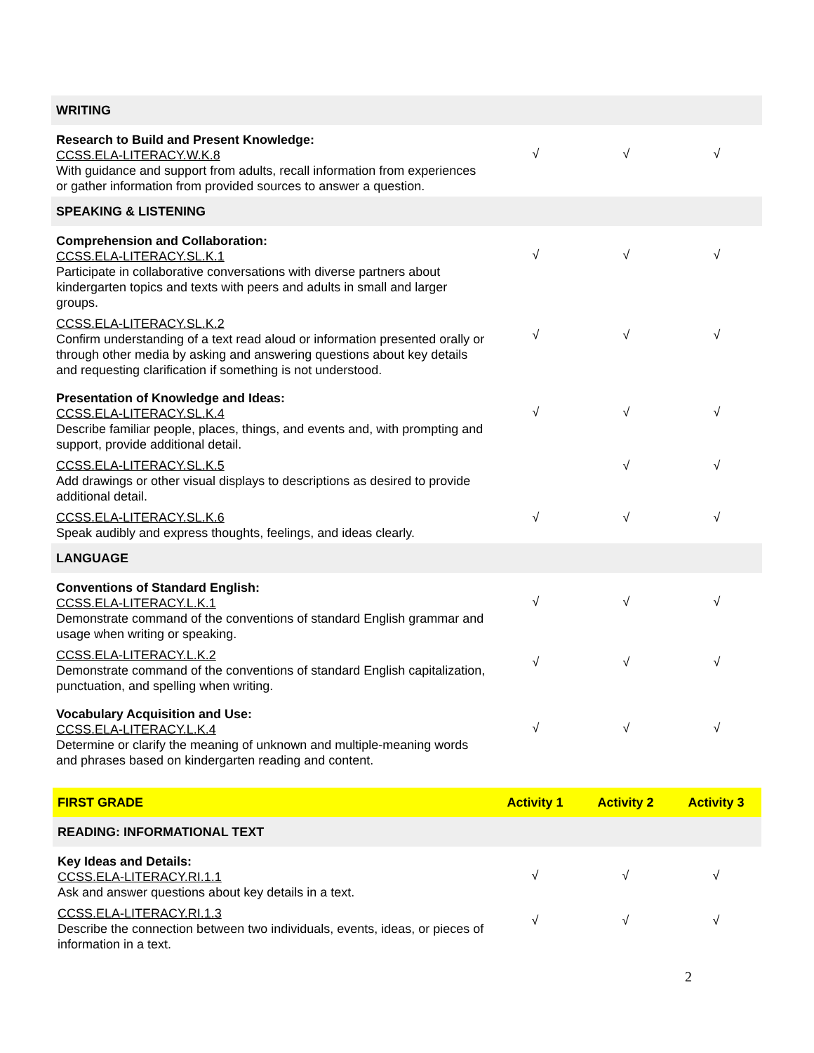| WRITING | | | |
| Research to Build and Present Knowledge: CCSS.ELA-LITERACY.W.K.8 With guidance and support from adults, recall information from experiences or gather information from provided sources to answer a question. | √ | √ | √ |
| SPEAKING & LISTENING | | | |
| Comprehension and Collaboration: CCSS.ELA-LITERACY.SL.K.1 Participate in collaborative conversations with diverse partners about kindergarten topics and texts with peers and adults in small and larger groups. | √ | √ | √ |
| CCSS.ELA-LITERACY.SL.K.2 Confirm understanding of a text read aloud or information presented orally or through other media by asking and answering questions about key details and requesting clarification if something is not understood. | √ | √ | √ |
| Presentation of Knowledge and Ideas: CCSS.ELA-LITERACY.SL.K.4 Describe familiar people, places, things, and events and, with prompting and support, provide additional detail. | √ | √ | √ |
| CCSS.ELA-LITERACY.SL.K.5 Add drawings or other visual displays to descriptions as desired to provide additional detail. | | √ | √ |
| CCSS.ELA-LITERACY.SL.K.6 Speak audibly and express thoughts, feelings, and ideas clearly. | √ | √ | √ |
| LANGUAGE | | | |
| Conventions of Standard English: CCSS.ELA-LITERACY.L.K.1 Demonstrate command of the conventions of standard English grammar and usage when writing or speaking. | √ | √ | √ |
| CCSS.ELA-LITERACY.L.K.2 Demonstrate command of the conventions of standard English capitalization, punctuation, and spelling when writing. | √ | √ | √ |
| Vocabulary Acquisition and Use: CCSS.ELA-LITERACY.L.K.4 Determine or clarify the meaning of unknown and multiple-meaning words and phrases based on kindergarten reading and content. | √ | √ | √ |
| FIRST GRADE | Activity 1 | Activity 2 | Activity 3 |
| --- | --- | --- | --- |
| READING: INFORMATIONAL TEXT | | | |
| Key Ideas and Details: CCSS.ELA-LITERACY.RI.1.1 Ask and answer questions about key details in a text. | √ | √ | √ |
| CCSS.ELA-LITERACY.RI.1.3 Describe the connection between two individuals, events, ideas, or pieces of information in a text. | √ | √ | √ |
2